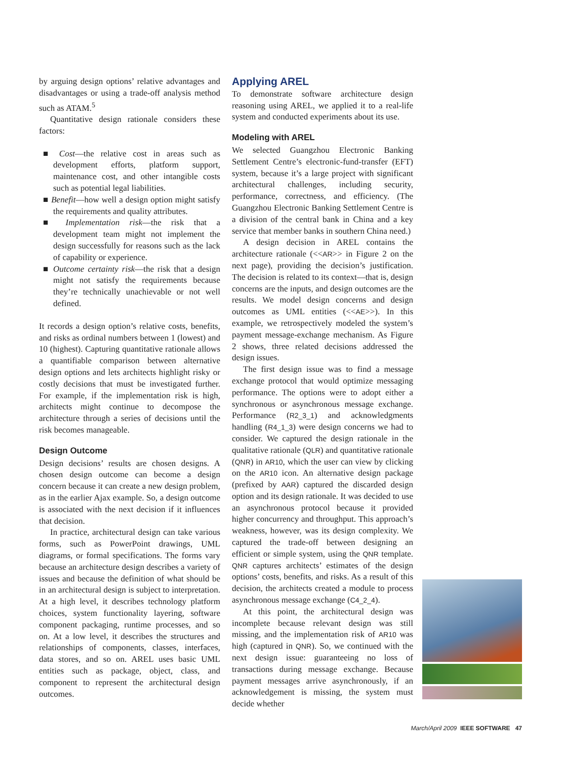by arguing design options’ relative advantages and disadvantages or using a trade-off analysis method such as ATAM.<sup>5</sup>
Quantitative design rationale considers these factors:
■ Cost—the relative cost in areas such as development efforts, platform support, maintenance cost, and other intangible costs such as potential legal liabilities.
■ Benefit—how well a design option might satisfy the requirements and quality attributes.
■ Implementation risk—the risk that a development team might not implement the design successfully for reasons such as the lack of capability or experience.
■ Outcome certainty risk—the risk that a design might not satisfy the requirements because they’re technically unachievable or not well defined.
It records a design option’s relative costs, benefits, and risks as ordinal numbers between 1 (lowest) and 10 (highest). Capturing quantitative rationale allows a quantifiable comparison between alternative design options and lets architects highlight risky or costly decisions that must be investigated further. For example, if the implementation risk is high, architects might continue to decompose the architecture through a series of decisions until the risk becomes manageable.
Design Outcome
Design decisions’ results are chosen designs. A chosen design outcome can become a design concern because it can create a new design problem, as in the earlier Ajax example. So, a design outcome is associated with the next decision if it influences that decision.
In practice, architectural design can take various forms, such as PowerPoint drawings, UML diagrams, or formal specifications. The forms vary because an architecture design describes a variety of issues and because the definition of what should be in an architectural design is subject to interpretation. At a high level, it describes technology platform choices, system functionality layering, software component packaging, runtime processes, and so on. At a low level, it describes the structures and relationships of components, classes, interfaces, data stores, and so on. AREL uses basic UML entities such as package, object, class, and component to represent the architectural design outcomes.
Applying AREL
To demonstrate software architecture design reasoning using AREL, we applied it to a real-life system and conducted experiments about its use.
Modeling with AREL
We selected Guangzhou Electronic Banking Settlement Centre’s electronic-fund-transfer (EFT) system, because it’s a large project with significant architectural challenges, including security, performance, correctness, and efficiency. (The Guangzhou Electronic Banking Settlement Centre is a division of the central bank in China and a key service that member banks in southern China need.)
A design decision in AREL contains the architecture rationale (<<AR>> in Figure 2 on the next page), providing the decision’s justification. The decision is related to its context—that is, design concerns are the inputs, and design outcomes are the results. We model design concerns and design outcomes as UML entities (<<AE>>). In this example, we retrospectively modeled the system’s payment message-exchange mechanism. As Figure 2 shows, three related decisions addressed the design issues.
The first design issue was to find a message exchange protocol that would optimize messaging performance. The options were to adopt either a synchronous or asynchronous message exchange. Performance (R2_3_1) and acknowledgments handling (R4_1_3) were design concerns we had to consider. We captured the design rationale in the qualitative rationale (QLR) and quantitative rationale (QNR) in AR10, which the user can view by clicking on the AR10 icon. An alternative design package (prefixed by AAR) captured the discarded design option and its design rationale. It was decided to use an asynchronous protocol because it provided higher concurrency and throughput. This approach’s weakness, however, was its design complexity. We captured the trade-off between designing an efficient or simple system, using the QNR template. QNR captures architects’ estimates of the design options’ costs, benefits, and risks. As a result of this decision, the architects created a module to process asynchronous message exchange (C4_2_4).
At this point, the architectural design was incomplete because relevant design was still missing, and the implementation risk of AR10 was high (captured in QNR). So, we continued with the next design issue: guaranteeing no loss of transactions during message exchange. Because payment messages arrive asynchronously, if an acknowledgement is missing, the system must decide whether
March/April 2009 IEEE SOFTWARE 47